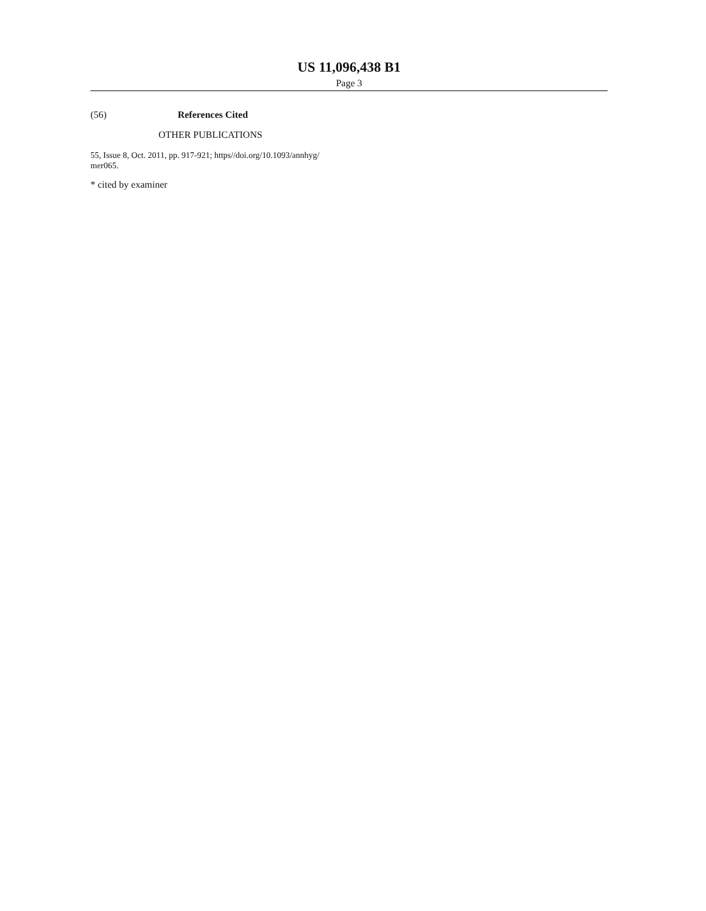US 11,096,438 B1
Page 3
(56) References Cited
OTHER PUBLICATIONS
55, Issue 8, Oct. 2011, pp. 917-921; https//doi.org/10.1093/annhyg/ mer065.
* cited by examiner